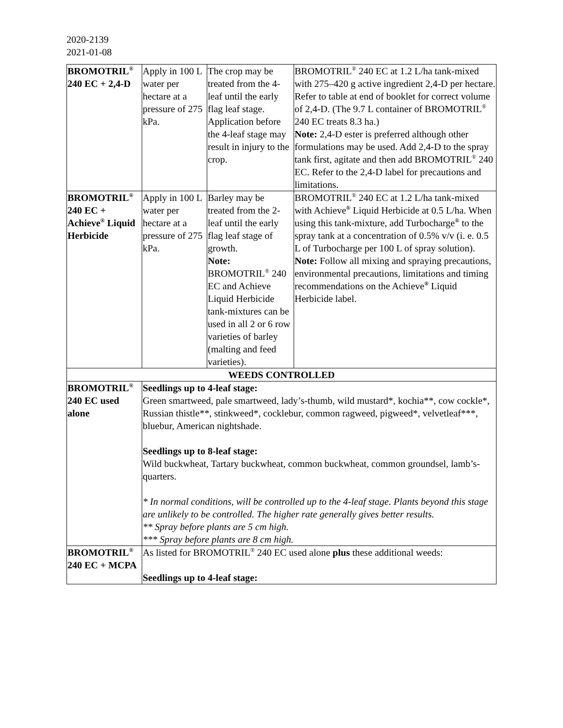2020-2139
2021-01-08
| BROMOTRIL<sup>®</sup> 240 EC + 2,4-D | Apply in 100 L water per hectare at a pressure of 275 kPa. | The crop may be treated from the 4-leaf until the early flag leaf stage. Application before the 4-leaf stage may result in injury to the crop. | BROMOTRIL<sup>®</sup> 240 EC at 1.2 L/ha tank-mixed with 275–420 g active ingredient 2,4-D per hectare. Refer to table at end of booklet for correct volume of 2,4-D. (The 9.7 L container of BROMOTRIL<sup>®</sup> 240 EC treats 8.3 ha.) Note: 2,4-D ester is preferred although other formulations may be used. Add 2,4-D to the spray tank first, agitate and then add BROMOTRIL<sup>®</sup> 240 EC. Refer to the 2,4-D label for precautions and limitations. |
| BROMOTRIL<sup>®</sup> 240 EC + Achieve<sup>®</sup> Liquid Herbicide | Apply in 100 L water per hectare at a pressure of 275 kPa. | Barley may be treated from the 2-leaf until the early flag leaf stage of growth. Note: BROMOTRIL<sup>®</sup> 240 EC and Achieve Liquid Herbicide tank-mixtures can be used in all 2 or 6 row varieties of barley (malting and feed varieties). | BROMOTRIL<sup>®</sup> 240 EC at 1.2 L/ha tank-mixed with Achieve<sup>®</sup> Liquid Herbicide at 0.5 L/ha. When using this tank-mixture, add Turbocharge<sup>®</sup> to the spray tank at a concentration of 0.5% v/v (i. e. 0.5 L of Turbocharge per 100 L of spray solution). Note: Follow all mixing and spraying precautions, environmental precautions, limitations and timing recommendations on the Achieve<sup>®</sup> Liquid Herbicide label. |
| WEEDS CONTROLLED | | | |
| BROMOTRIL<sup>®</sup> 240 EC used alone | Seedlings up to 4-leaf stage: Green smartweed, pale smartweed, lady’s-thumb, wild mustard*, kochia**, cow cockle*, Russian thistle**, stinkweed*, cocklebur, common ragweed, pigweed*, velvetleaf***, bluebur, American nightshade. Seedlings up to 8-leaf stage: Wild buckwheat, Tartary buckwheat, common buckwheat, common groundsel, lamb’s-quarters. * In normal conditions, will be controlled up to the 4-leaf stage. Plants beyond this stage are unlikely to be controlled. The higher rate generally gives better results. ** Spray before plants are 5 cm high. *** Spray before plants are 8 cm high. | | |
| BROMOTRIL<sup>®</sup> 240 EC + MCPA | As listed for BROMOTRIL<sup>®</sup> 240 EC used alone plus these additional weeds: Seedlings up to 4-leaf stage: | | |